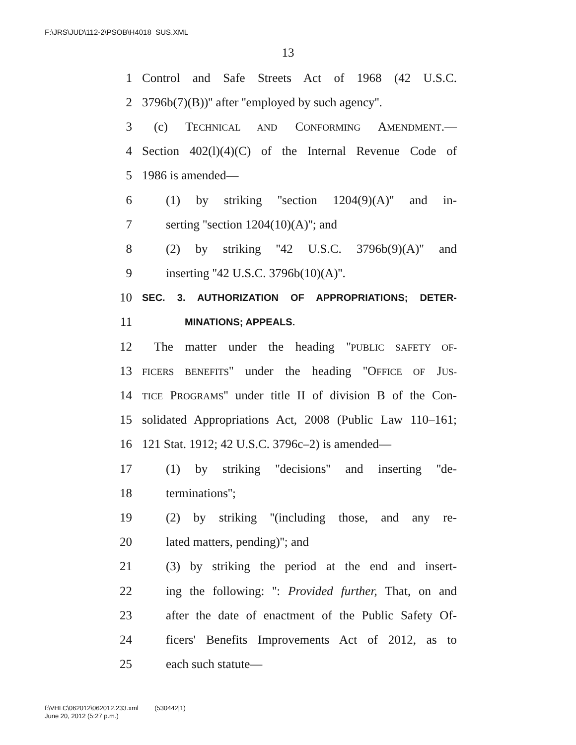F:\JRS\JUD\112-2\PSOB\H4018_SUS.XML
13
1 Control and Safe Streets Act of 1968 (42 U.S.C.
2 3796b(7)(B))'' after ''employed by such agency''.
3 (c) TECHNICAL AND CONFORMING AMENDMENT.—
4 Section 402(l)(4)(C) of the Internal Revenue Code of
5 1986 is amended—
6 (1) by striking ''section 1204(9)(A)'' and in-
7 serting ''section 1204(10)(A)''; and
8 (2) by striking ''42 U.S.C. 3796b(9)(A)'' and
9 inserting ''42 U.S.C. 3796b(10)(A)''.
10 SEC. 3. AUTHORIZATION OF APPROPRIATIONS; DETER-
11 MINATIONS; APPEALS.
12 The matter under the heading ''PUBLIC SAFETY OF-
13 FICERS BENEFITS'' under the heading ''OFFICE OF JUS-
14 TICE PROGRAMS'' under title II of division B of the Con-
15 solidated Appropriations Act, 2008 (Public Law 110–161;
16 121 Stat. 1912; 42 U.S.C. 3796c–2) is amended—
17 (1) by striking ''decisions'' and inserting ''de-
18 terminations'';
19 (2) by striking ''(including those, and any re-
20 lated matters, pending)''; and
21 (3) by striking the period at the end and insert-
22 ing the following: '': Provided further, That, on and
23 after the date of enactment of the Public Safety Of-
24 ficers' Benefits Improvements Act of 2012, as to
25 each such statute—
f:\VHLC\062012\062012.233.xml (530442|1)
June 20, 2012 (5:27 p.m.)